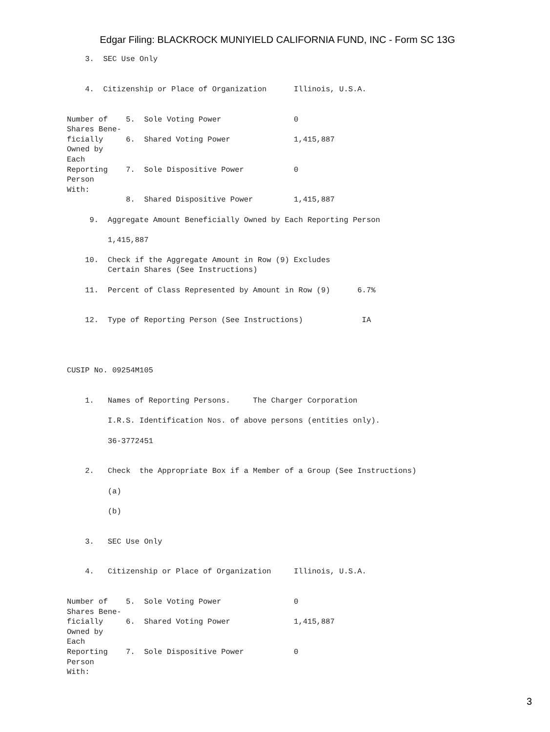Edgar Filing: BLACKROCK MUNIYIELD CALIFORNIA FUND, INC - Form SC 13G
    3.  SEC Use Only


    4.  Citizenship or Place of Organization      Illinois, U.S.A.


Number of    5.  Sole Voting Power                0
Shares Bene-
ficially     6.  Shared Voting Power              1,415,887
Owned by
Each
Reporting    7.  Sole Dispositive Power           0
Person
With:
             8.  Shared Dispositive Power         1,415,887

     9.  Aggregate Amount Beneficially Owned by Each Reporting Person

         1,415,887

    10.  Check if the Aggregate Amount in Row (9) Excludes
         Certain Shares (See Instructions)

    11.  Percent of Class Represented by Amount in Row (9)      6.7%


    12.  Type of Reporting Person (See Instructions)             IA




CUSIP No. 09254M105


    1.   Names of Reporting Persons.     The Charger Corporation

         I.R.S. Identification Nos. of above persons (entities only).

         36-3772451


    2.   Check  the Appropriate Box if a Member of a Group (See Instructions)

         (a)

         (b)


    3.   SEC Use Only


    4.   Citizenship or Place of Organization     Illinois, U.S.A.


Number of    5.  Sole Voting Power                0
Shares Bene-
ficially     6.  Shared Voting Power              1,415,887
Owned by
Each
Reporting    7.  Sole Dispositive Power           0
Person
With:
3